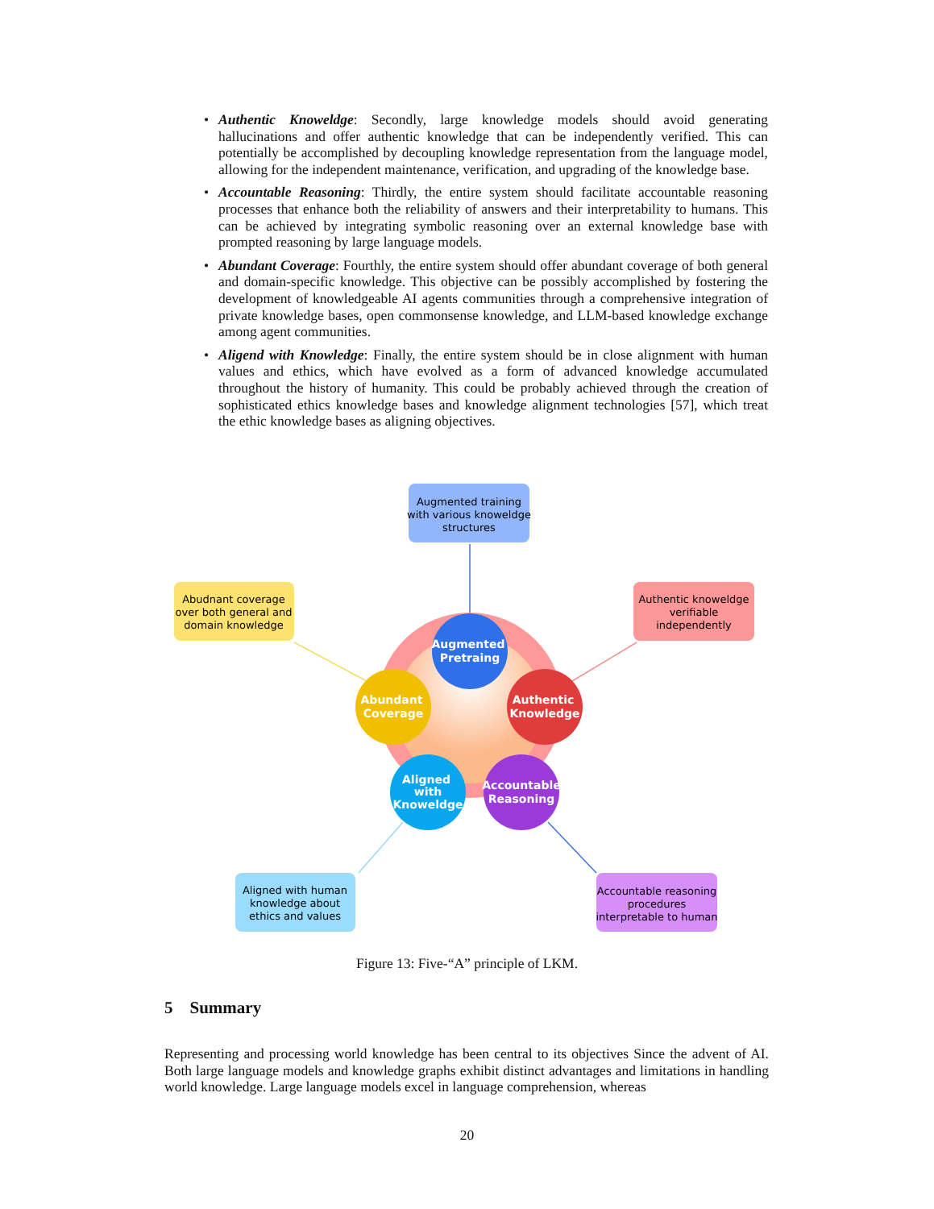• Authentic Knoweldge: Secondly, large knowledge models should avoid generating hallucinations and offer authentic knowledge that can be independently verified. This can potentially be accomplished by decoupling knowledge representation from the language model, allowing for the independent maintenance, verification, and upgrading of the knowledge base.
• Accountable Reasoning: Thirdly, the entire system should facilitate accountable reasoning processes that enhance both the reliability of answers and their interpretability to humans. This can be achieved by integrating symbolic reasoning over an external knowledge base with prompted reasoning by large language models.
• Abundant Coverage: Fourthly, the entire system should offer abundant coverage of both general and domain-specific knowledge. This objective can be possibly accomplished by fostering the development of knowledgeable AI agents communities through a comprehensive integration of private knowledge bases, open commonsense knowledge, and LLM-based knowledge exchange among agent communities.
• Aligend with Knowledge: Finally, the entire system should be in close alignment with human values and ethics, which have evolved as a form of advanced knowledge accumulated throughout the history of humanity. This could be probably achieved through the creation of sophisticated ethics knowledge bases and knowledge alignment technologies [57], which treat the ethic knowledge bases as aligning objectives.
Augmented training
with various knoweldge
structures
Abudnant coverage
over both general and
domain knowledge
Authentic knoweldge
verifiable
independently
Aligned with human
knowledge about
ethics and values
Accountable reasoning
procedures
interpretable to human
Augmented
Pretraing
Abundant
Coverage
Authentic
Knowledge
Aligned
with
Knoweldge
Accountable
Reasoning
Figure 13: Five-“A” principle of LKM.
5 Summary
Representing and processing world knowledge has been central to its objectives Since the advent of AI. Both large language models and knowledge graphs exhibit distinct advantages and limitations in handling world knowledge. Large language models excel in language comprehension, whereas
20